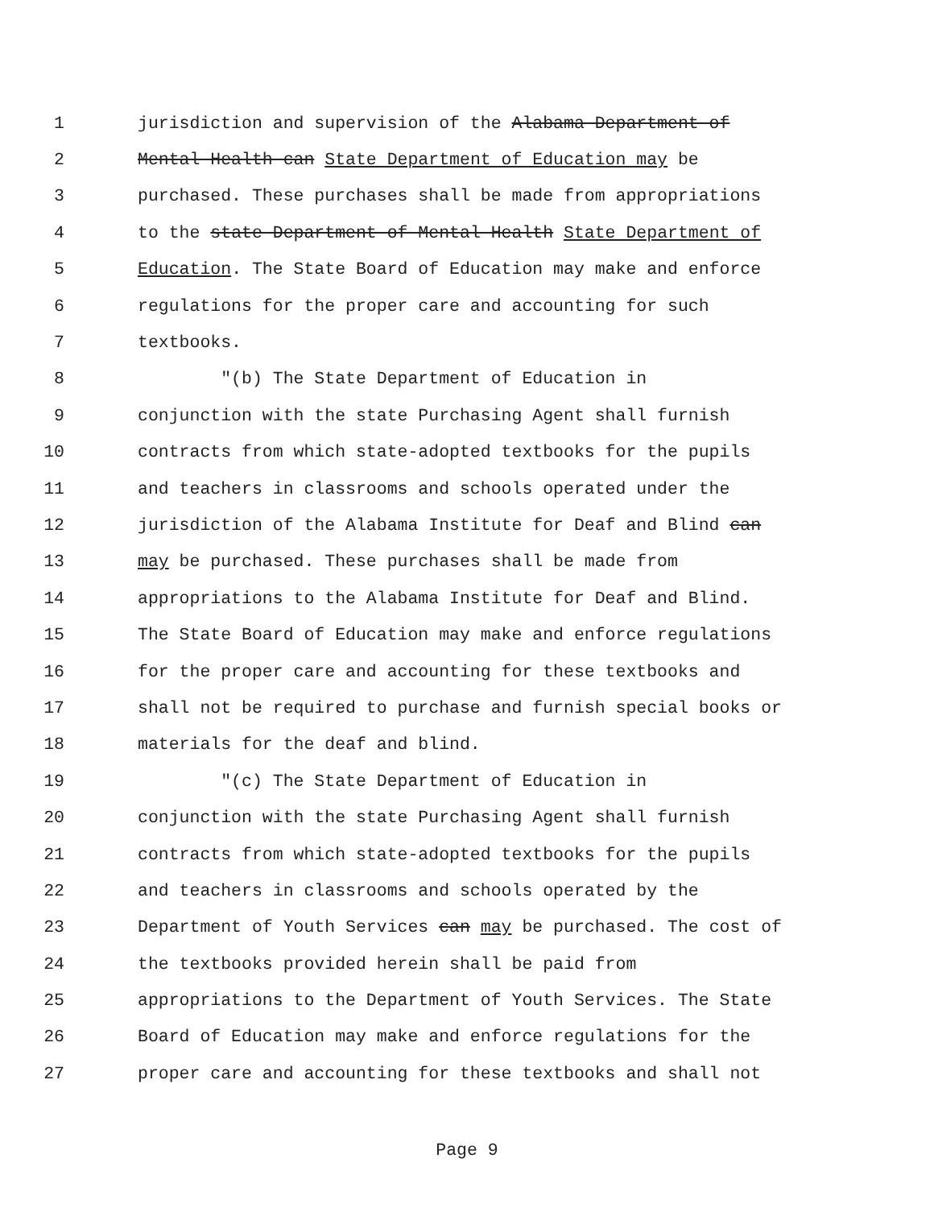1 jurisdiction and supervision of the Alabama Department of
2 Mental Health can State Department of Education may be
3 purchased. These purchases shall be made from appropriations
4 to the state Department of Mental Health State Department of
5 Education. The State Board of Education may make and enforce
6 regulations for the proper care and accounting for such
7 textbooks.
8 "(b) The State Department of Education in
9 conjunction with the state Purchasing Agent shall furnish
10 contracts from which state-adopted textbooks for the pupils
11 and teachers in classrooms and schools operated under the
12 jurisdiction of the Alabama Institute for Deaf and Blind can
13 may be purchased. These purchases shall be made from
14 appropriations to the Alabama Institute for Deaf and Blind.
15 The State Board of Education may make and enforce regulations
16 for the proper care and accounting for these textbooks and
17 shall not be required to purchase and furnish special books or
18 materials for the deaf and blind.
19 "(c) The State Department of Education in
20 conjunction with the state Purchasing Agent shall furnish
21 contracts from which state-adopted textbooks for the pupils
22 and teachers in classrooms and schools operated by the
23 Department of Youth Services can may be purchased. The cost of
24 the textbooks provided herein shall be paid from
25 appropriations to the Department of Youth Services. The State
26 Board of Education may make and enforce regulations for the
27 proper care and accounting for these textbooks and shall not
Page 9